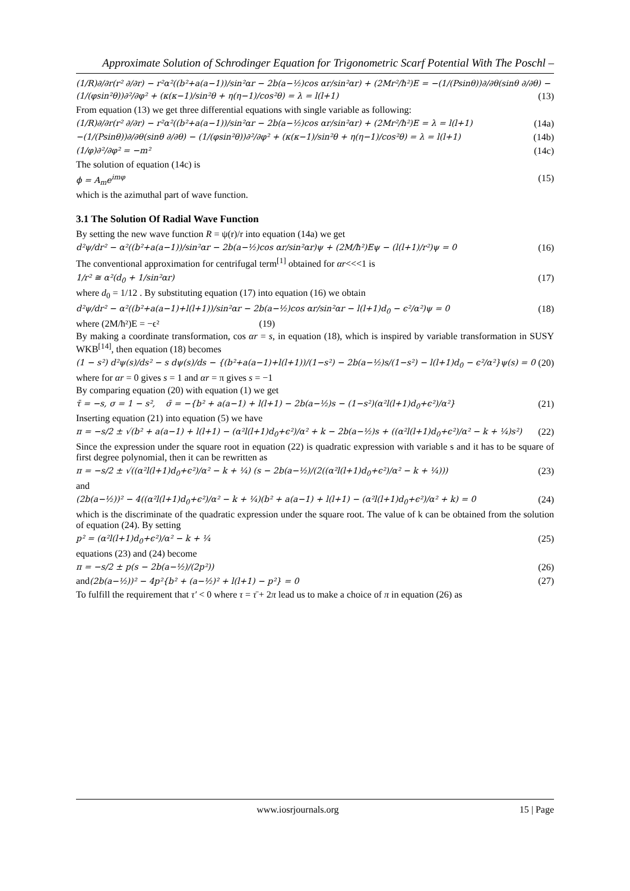Approximate Solution of Schrodinger Equation for Trigonometric Scarf Potential With The Poschl –
(1/R)∂/∂r(r² ∂/∂r) − r²α²((b²+a(a−1))/sin²αr − 2b(a−½)cos αr/sin²αr) + (2Mr²/ħ²)E = −(1/(Psinθ))∂/∂θ(sinθ ∂/∂θ) −
(1/(φsin²θ))∂²/∂φ² + (κ(κ−1)/sin²θ + η(η−1)/cos²θ) = λ = l(l+1) (13)
From equation (13) we get three differential equations with single variable as following:
(1/R)∂/∂r(r² ∂/∂r) − r²α²((b²+a(a−1))/sin²αr − 2b(a−½)cos αr/sin²αr) + (2Mr²/ħ²)E = λ = l(l+1) (14a)
−(1/(Psinθ))∂/∂θ(sinθ ∂/∂θ) − (1/(φsin²θ))∂²/∂φ² + (κ(κ−1)/sin²θ + η(η−1)/cos²θ) = λ = l(l+1) (14b)
(1/φ)∂²/∂φ² = −m² (14c)
The solution of equation (14c) is
ϕ = A<sub>m</sub>e<sup>imφ</sup> (15)
which is the azimuthal part of wave function.
3.1 The Solution Of Radial Wave Function
By setting the new wave function R = ψ(r)/r into equation (14a) we get
d²ψ/dr² − α²((b²+a(a−1))/sin²αr − 2b(a−½)cos αr/sin²αr)ψ + (2M/ħ²)Eψ − (l(l+1)/r²)ψ = 0 (16)
The conventional approximation for centrifugal term<sup>[1]</sup> obtained for αr<<<1 is
1/r² ≅ α²(d<sub>0</sub> + 1/sin²αr) (17)
where d<sub>0</sub> = 1/12 . By substituting equation (17) into equation (16) we obtain
d²ψ/dr² − α²((b²+a(a−1)+l(l+1))/sin²αr − 2b(a−½)cos αr/sin²αr − l(l+1)d<sub>0</sub> − ϵ²/α²)ψ = 0 (18)
where (2M/ħ²)E = −ϵ² (19)
By making a coordinate transformation, cos αr = s, in equation (18), which is inspired by variable transformation in SUSY WKB<sup>[14]</sup>, then equation (18) becomes
(1 − s²) d²ψ(s)/ds² − s dψ(s)/ds − {(b²+a(a−1)+l(l+1))/(1−s²) − 2b(a−½)s/(1−s²) − l(l+1)d<sub>0</sub> − ϵ²/α²}ψ(s) = 0 (20)
where for αr = 0 gives s = 1 and αr = π gives s = −1
By comparing equation (20) with equation (1) we get
τ̄ = −s, σ = 1 − s², σ̄ = −{b² + a(a−1) + l(l+1) − 2b(a−½)s − (1−s²)(α²l(l+1)d<sub>0</sub>+ϵ²)/α²} (21)
Inserting equation (21) into equation (5) we have
π = −s/2 ± √(b² + a(a−1) + l(l+1) − (α²l(l+1)d<sub>0</sub>+ϵ²)/α² + k − 2b(a−½)s + ((α²l(l+1)d<sub>0</sub>+ϵ²)/α² − k + ¼)s²) (22)
Since the expression under the square root in equation (22) is quadratic expression with variable s and it has to be square of first degree polynomial, then it can be rewritten as
π = −s/2 ± √((α²l(l+1)d<sub>0</sub>+ϵ²)/α² − k + ¼) (s − 2b(a−½)/(2((α²l(l+1)d<sub>0</sub>+ϵ²)/α² − k + ¼))) (23)
and
(2b(a−½))² − 4((α²l(l+1)d<sub>0</sub>+ϵ²)/α² − k + ¼)(b² + a(a−1) + l(l+1) − (α²l(l+1)d<sub>0</sub>+ϵ²)/α² + k) = 0 (24)
which is the discriminate of the quadratic expression under the square root. The value of k can be obtained from the solution of equation (24). By setting
p² = (α²l(l+1)d<sub>0</sub>+ϵ²)/α² − k + ¼ (25)
equations (23) and (24) become
π = −s/2 ± p(s − 2b(a−½)/(2p²)) (26)
and(2b(a−½))² − 4p²{b² + (a−½)² + l(l+1) − p²} = 0 (27)
To fulfill the requirement that τ′ < 0 where τ = τ̄ + 2π lead us to make a choice of π in equation (26) as
www.iosrjournals.org 15 | Page